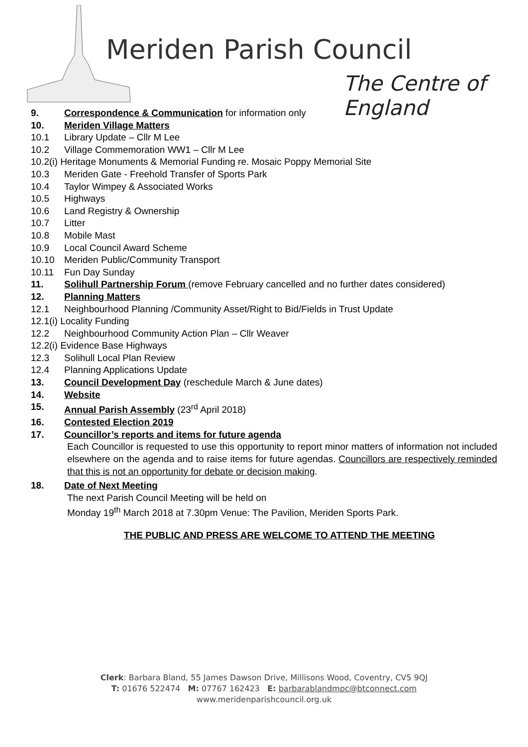Meriden Parish Council
The Centre of England
9. Correspondence & Communication for information only
10. Meriden Village Matters
10.1 Library Update – Cllr M Lee
10.2 Village Commemoration WW1 – Cllr M Lee
10.2(i) Heritage Monuments & Memorial Funding re. Mosaic Poppy Memorial Site
10.3 Meriden Gate - Freehold Transfer of Sports Park
10.4 Taylor Wimpey & Associated Works
10.5 Highways
10.6 Land Registry & Ownership
10.7 Litter
10.8 Mobile Mast
10.9 Local Council Award Scheme
10.10 Meriden Public/Community Transport
10.11 Fun Day Sunday
11. Solihull Partnership Forum (remove February cancelled and no further dates considered)
12. Planning Matters
12.1 Neighbourhood Planning /Community Asset/Right to Bid/Fields in Trust Update
12.1(i) Locality Funding
12.2 Neighbourhood Community Action Plan – Cllr Weaver
12.2(i) Evidence Base Highways
12.3 Solihull Local Plan Review
12.4 Planning Applications Update
13. Council Development Day (reschedule March & June dates)
14. Website
15. Annual Parish Assembly (23<sup>rd</sup> April 2018)
16. Contested Election 2019
17. Councillor’s reports and items for future agenda
Each Councillor is requested to use this opportunity to report minor matters of information not included elsewhere on the agenda and to raise items for future agendas. Councillors are respectively reminded that this is not an opportunity for debate or decision making.
18. Date of Next Meeting
The next Parish Council Meeting will be held on
Monday 19<sup>th</sup> March 2018 at 7.30pm Venue: The Pavilion, Meriden Sports Park.
THE PUBLIC AND PRESS ARE WELCOME TO ATTEND THE MEETING
Clerk: Barbara Bland, 55 James Dawson Drive, Millisons Wood, Coventry, CV5 9QJ
T: 01676 522474 M: 07767 162423 E: barbarablandmpc@btconnect.com
www.meridenparishcouncil.org.uk